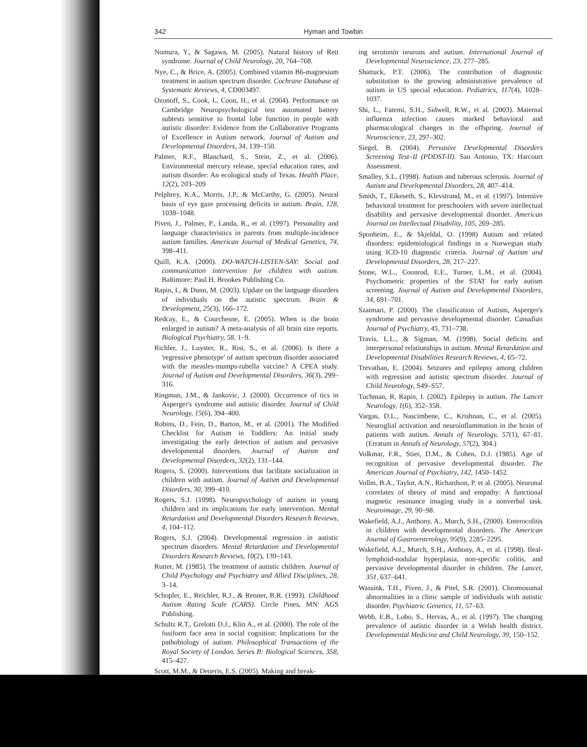342 Hyman and Towbin
Nomura, Y., & Sagawa, M. (2005). Natural history of Rett syndrome. Journal of Child Neurology, 20, 764–768.
Nye, C., & Brice, A. (2005). Combined vitamin B6-magnesium treatment in autism spectrum disorder. Cochrane Database of Systematic Reviews, 4, CD003497.
Ozonoff, S., Cook, I., Coon, H., et al. (2004). Performance on Cambridge Neuropsychological test automated battery subtests sensitive to frontal lobe function in people with autistic disorder: Evidence from the Collaborative Programs of Excellence in Autism network. Journal of Autism and Developmental Disorders, 34, 139–150.
Palmer, R.F., Blanchard, S., Stein, Z., et al. (2006). Environmental mercury release, special education rates, and autism disorder: An ecological study of Texas. Health Place, 12(2), 203–209
Pelphrey, K.A., Morris, J.P., & McCarthy, G. (2005). Neural basis of eye gaze processing deficits in autism. Brain, 128, 1038–1048.
Piven, J., Palmer, P., Landa, R., et al. (1997). Personality and language characteristics in parents from multiple-incidence autism families. American Journal of Medical Genetics, 74, 398–411.
Quill, K.A. (2000). DO-WATCH-LISTEN-SAY: Social and communication intervention for children with autism. Baltimore: Paul H. Brookes Publishing Co.
Rapin, I., & Dunn, M. (2003). Update on the language disorders of individuals on the autistic spectrum. Brain & Development, 25(3), 166–172.
Redcay, E., & Courchesne, E. (2005). When is the brain enlarged in autism? A meta-analysis of all brain size reports. Biological Psychiatry, 58, 1–9.
Richler, J., Luyster, R., Risi, S., et al. (2006). Is there a 'regressive phenotype' of autism spectrum disorder associated with the measles-mumps-rubella vaccine? A CPEA study. Journal of Autism and Developmental Disorders, 36(3), 299–316.
Ringman, J.M., & Jankovic, J. (2000). Occurrence of tics in Asperger's syndrome and autistic disorder. Journal of Child Neurology, 15(6), 394–400.
Robins, D., Fein, D., Barton, M., et al. (2001). The Modified Checklist for Autism in Toddlers: An initial study investigating the early detection of autism and pervasive developmental disorders. Journal of Autism and Developmental Disorders, 32(2), 131–144.
Rogers, S. (2000). Interventions that facilitate socialization in children with autism. Journal of Autism and Developmental Disorders, 30, 399–410.
Rogers, S.J. (1998). Neuropsychology of autism in young children and its implications for early intervention. Mental Retardation and Developmental Disorders Research Reviews, 4, 104–112.
Rogers, S.J. (2004). Developmental regression in autistic spectrum disorders. Mental Retardation and Developmental Disorders Research Reviews, 10(2), 139–143.
Rutter, M. (1985). The treatment of autistic children. Journal of Child Psychology and Psychiatry and Allied Disciplines, 28, 3–14.
Schopler, E., Reichler, R.J., & Renner, B.R. (1993). Childhood Autism Rating Scale (CARS). Circle Pines, MN: AGS Publishing.
Schultz R.T., Grelotti D.J., Klin A., et al. (2000). The role of the fusiform face area in social cognition: Implications for the pathobiology of autism. Philosophical Transactions of the Royal Society of London. Series B: Biological Sciences, 358, 415–427.
Scott, M.M., & Deneris, E.S. (2005). Making and break-
ing serotonin neurons and autism. International Journal of Developmental Neuroscience, 23, 277–285.
Shattuck, P.T. (2006). The contribution of diagnostic substitution to the growing administrative prevalence of autism in US special education. Pediatrics, 117(4), 1028–1037.
Shi, L., Fatemi, S.H., Sidwell, R.W., et al. (2003). Maternal influenza infection causes marked behavioral and pharmacological changes in the offspring. Journal of Neuroscience, 23, 297–302.
Siegel, B. (2004). Pervasive Developmental Disorders Screening Test–II (PDDST-II). San Antonio, TX: Harcourt Assessment.
Smalley, S.L. (1998). Autism and tuberous sclerosis. Journal of Autism and Developmental Disorders, 28, 407–414.
Smith, T., Eikeseth, S., Klevstrand, M., et al. (1997). Intensive behavioral treatment for preschoolers with severe intellectual disability and pervasive developmental disorder. American Journal on Intellectual Disability, 105, 269–285.
Sponheim, E., & Skjeldal, O. (1998) Autism and related disorders: epidemiological findings in a Norwegian study using ICD-10 diagnostic criteria. Journal of Autism and Developmental Disorders, 28, 217–227.
Stone, W.L., Coonrod, E.E., Turner, L.M., et al. (2004). Psychometric properties of the STAT for early autism screening. Journal of Autism and Developmental Disorders, 34, 691–701.
Szatmari, P. (2000). The classification of Autism, Asperger's syndrome and pervasive developmental disorder. Canadian Journal of Psychiatry, 45, 731–738.
Travis, L.L., & Sigman, M. (1998). Social deficits and interpersonal relationships in autism. Mental Retardation and Developmental Disabilities Research Reviews, 4, 65–72.
Trevathan, E. (2004). Seizures and epilepsy among children with regression and autistic spectrum disorder. Journal of Child Neurology, S49–S57.
Tuchman, R, Rapin, I. (2002). Epilepsy in autism. The Lancet Neurology, 1(6), 352–358.
Vargas, D.L., Nascimbene, C., Krishnan, C., et al. (2005). Neuroglial activation and neuroinflammation in the brain of patients with autism. Annals of Neurology, 57(1), 67–81. (Erratum in Annals of Neurology, 57(2), 304.)
Volkmar, F.R., Stier, D.M., & Cohen, D.J. (1985). Age of recognition of pervasive developmental disorder. The American Journal of Psychiatry, 142, 1450–1452.
Vollm, B.A., Taylor, A.N., Richardson, P. et al. (2005). Neuronal correlates of theory of mind and empathy: A functional magnetic resonance imaging study in a nonverbal task. Neuroimage, 29, 90–98.
Wakefield, A.J., Anthony, A., Murch, S.H., (2000). Enterocolitis in children with developmental disorders. The American Journal of Gastroenterology, 95(9), 2285–2295.
Wakefield, A.J., Murch, S.H., Anthony, A., et al. (1998). Ileal-lymphoid-nodular hyperplasia, non-specific colitis, and pervasive developmental disorder in children. The Lancet, 351, 637–641.
Wassink, T.H., Piven, J., & Pitel, S.R. (2001). Chromosomal abnormalities in a clinic sample of individuals with autistic disorder. Psychiatric Genetics, 11, 57–63.
Webb, E.B., Lobo, S., Hervas, A., et al. (1997). The changing prevalence of autistic disorder in a Welsh health district. Developmental Medicine and Child Neurology, 39, 150–152.